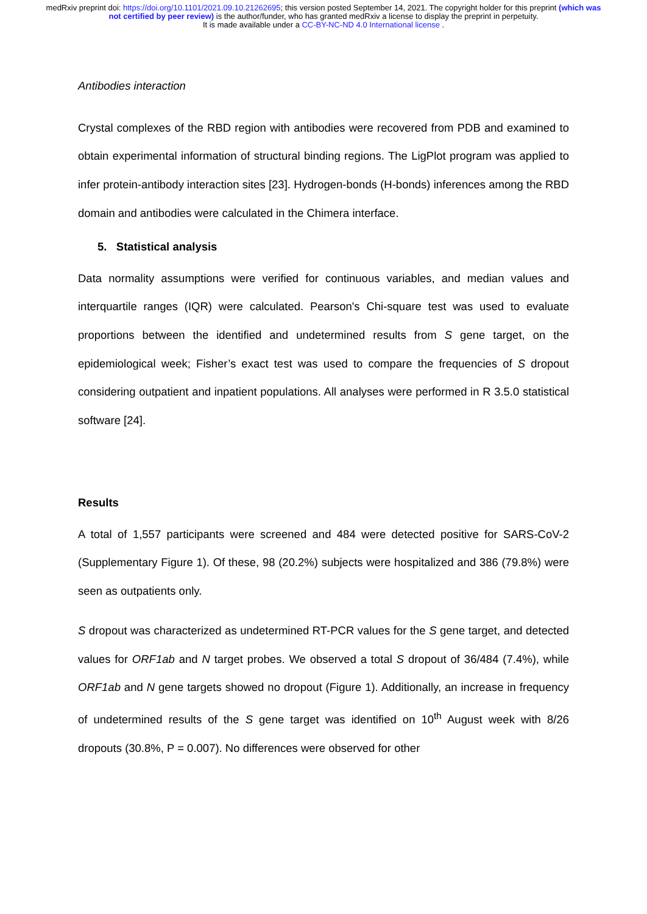medRxiv preprint doi: https://doi.org/10.1101/2021.09.10.21262695; this version posted September 14, 2021. The copyright holder for this preprint (which was not certified by peer review) is the author/funder, who has granted medRxiv a license to display the preprint in perpetuity.
It is made available under a CC-BY-NC-ND 4.0 International license .
Antibodies interaction
Crystal complexes of the RBD region with antibodies were recovered from PDB and examined to obtain experimental information of structural binding regions. The LigPlot program was applied to infer protein-antibody interaction sites [23]. Hydrogen-bonds (H-bonds) inferences among the RBD domain and antibodies were calculated in the Chimera interface.
5. Statistical analysis
Data normality assumptions were verified for continuous variables, and median values and interquartile ranges (IQR) were calculated. Pearson's Chi-square test was used to evaluate proportions between the identified and undetermined results from S gene target, on the epidemiological week; Fisher’s exact test was used to compare the frequencies of S dropout considering outpatient and inpatient populations. All analyses were performed in R 3.5.0 statistical software [24].
Results
A total of 1,557 participants were screened and 484 were detected positive for SARS-CoV-2 (Supplementary Figure 1). Of these, 98 (20.2%) subjects were hospitalized and 386 (79.8%) were seen as outpatients only.
S dropout was characterized as undetermined RT-PCR values for the S gene target, and detected values for ORF1ab and N target probes. We observed a total S dropout of 36/484 (7.4%), while ORF1ab and N gene targets showed no dropout (Figure 1). Additionally, an increase in frequency of undetermined results of the S gene target was identified on 10<sup>th</sup> August week with 8/26 dropouts (30.8%, P = 0.007). No differences were observed for other